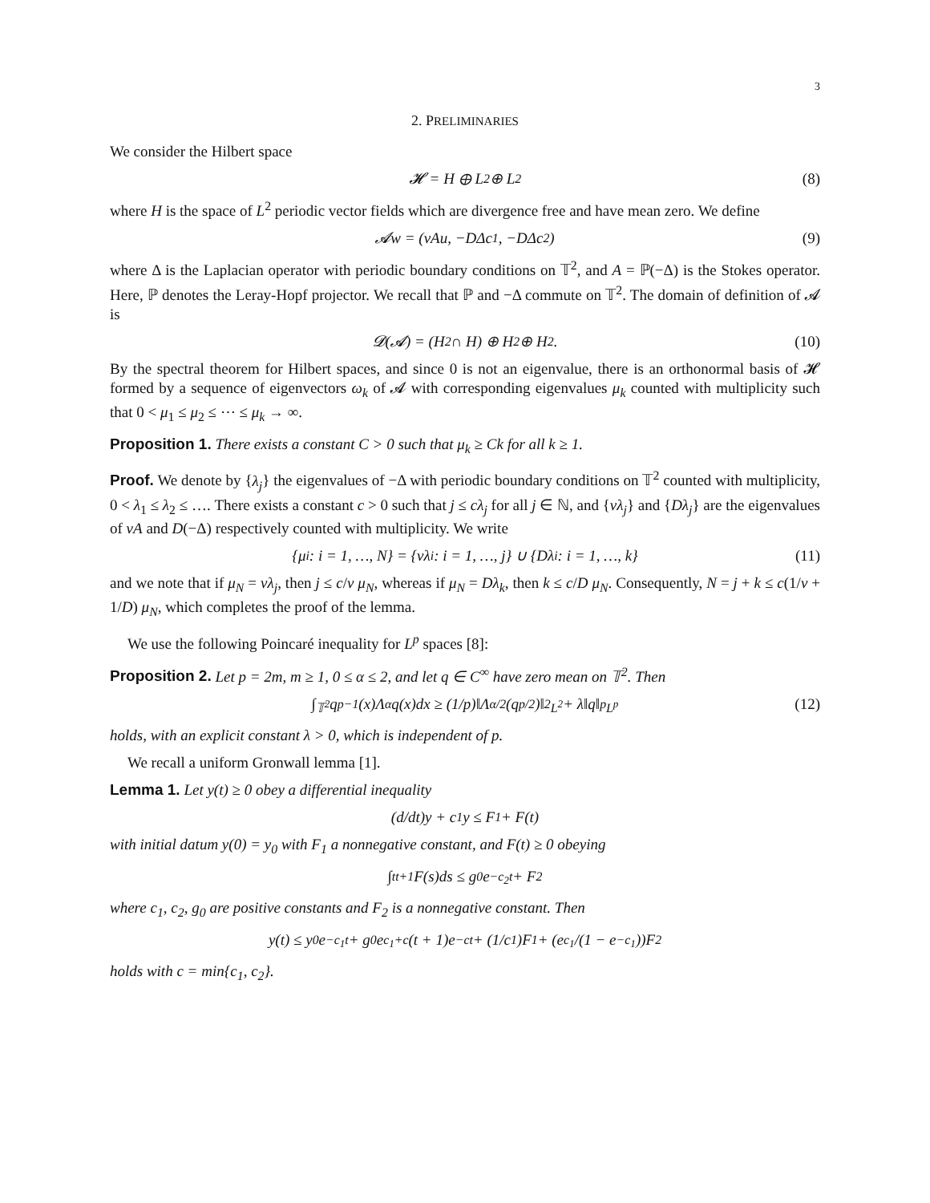3
2. PRELIMINARIES
We consider the Hilbert space
𝓗 = H ⊕ L<sup>2</sup> ⊕ L<sup>2</sup> (8)
where H is the space of L<sup>2</sup> periodic vector fields which are divergence free and have mean zero. We define
𝓐w = (νAu, −DΔc<sub>1</sub>, −DΔc<sub>2</sub>) (9)
where Δ is the Laplacian operator with periodic boundary conditions on 𝕋<sup>2</sup>, and A = ℙ(−Δ) is the Stokes operator. Here, ℙ denotes the Leray-Hopf projector. We recall that ℙ and −Δ commute on 𝕋<sup>2</sup>. The domain of definition of 𝓐 is
𝓓(𝓐) = (H<sup>2</sup> ∩ H) ⊕ H<sup>2</sup> ⊕ H<sup>2</sup>. (10)
By the spectral theorem for Hilbert spaces, and since 0 is not an eigenvalue, there is an orthonormal basis of 𝓗 formed by a sequence of eigenvectors ω<sub>k</sub> of 𝓐 with corresponding eigenvalues μ<sub>k</sub> counted with multiplicity such that 0 < μ<sub>1</sub> ≤ μ<sub>2</sub> ≤ ⋯ ≤ μ<sub>k</sub> → ∞.
Proposition 1. There exists a constant C > 0 such that μ<sub>k</sub> ≥ Ck for all k ≥ 1.
Proof. We denote by {λ<sub>j</sub>} the eigenvalues of −Δ with periodic boundary conditions on 𝕋<sup>2</sup> counted with multiplicity, 0 < λ<sub>1</sub> ≤ λ<sub>2</sub> ≤ …. There exists a constant c > 0 such that j ≤ cλ<sub>j</sub> for all j ∈ ℕ, and {νλ<sub>j</sub>} and {Dλ<sub>j</sub>} are the eigenvalues of νA and D(−Δ) respectively counted with multiplicity. We write
{μ<sub>i</sub> : i = 1, …, N} = {νλ<sub>i</sub> : i = 1, …, j} ∪ {Dλ<sub>i</sub> : i = 1, …, k} (11)
and we note that if μ<sub>N</sub> = νλ<sub>j</sub>, then j ≤ c/ν μ<sub>N</sub>, whereas if μ<sub>N</sub> = Dλ<sub>k</sub>, then k ≤ c/D μ<sub>N</sub>. Consequently, N = j + k ≤ c(1/ν + 1/D) μ<sub>N</sub>, which completes the proof of the lemma.
We use the following Poincaré inequality for L<sup>p</sup> spaces [8]:
Proposition 2. Let p = 2m, m ≥ 1, 0 ≤ α ≤ 2, and let q ∈ C<sup>∞</sup> have zero mean on 𝕋<sup>2</sup>. Then
∫<sub>𝕋<sup>2</sup></sub> q<sup>p−1</sup>(x)Λ<sup>α</sup>q(x)dx ≥ (1/p)‖Λ<sup>α/2</sup>(q<sup>p/2</sup>)‖<sup>2</sup><sub>L<sup>2</sup></sub> + λ‖q‖<sup>p</sup><sub>L<sup>p</sup></sub> (12)
holds, with an explicit constant λ > 0, which is independent of p.
We recall a uniform Gronwall lemma [1].
Lemma 1. Let y(t) ≥ 0 obey a differential inequality
(d/dt)y + c<sub>1</sub>y ≤ F<sub>1</sub> + F(t)
with initial datum y(0) = y<sub>0</sub> with F<sub>1</sub> a nonnegative constant, and F(t) ≥ 0 obeying
∫<sub>t</sub><sup>t+1</sup> F(s)ds ≤ g<sub>0</sub>e<sup>−c<sub>2</sub>t</sup> + F<sub>2</sub>
where c<sub>1</sub>, c<sub>2</sub>, g<sub>0</sub> are positive constants and F<sub>2</sub> is a nonnegative constant. Then
y(t) ≤ y<sub>0</sub>e<sup>−c<sub>1</sub>t</sup> + g<sub>0</sub>e<sup>c<sub>1</sub>+c</sup>(t + 1)e<sup>−ct</sup> + (1/c<sub>1</sub>)F<sub>1</sub> + (e<sup>c<sub>1</sub></sup>/(1 − e<sup>−c<sub>1</sub></sup>))F<sub>2</sub>
holds with c = min{c<sub>1</sub>, c<sub>2</sub>}.